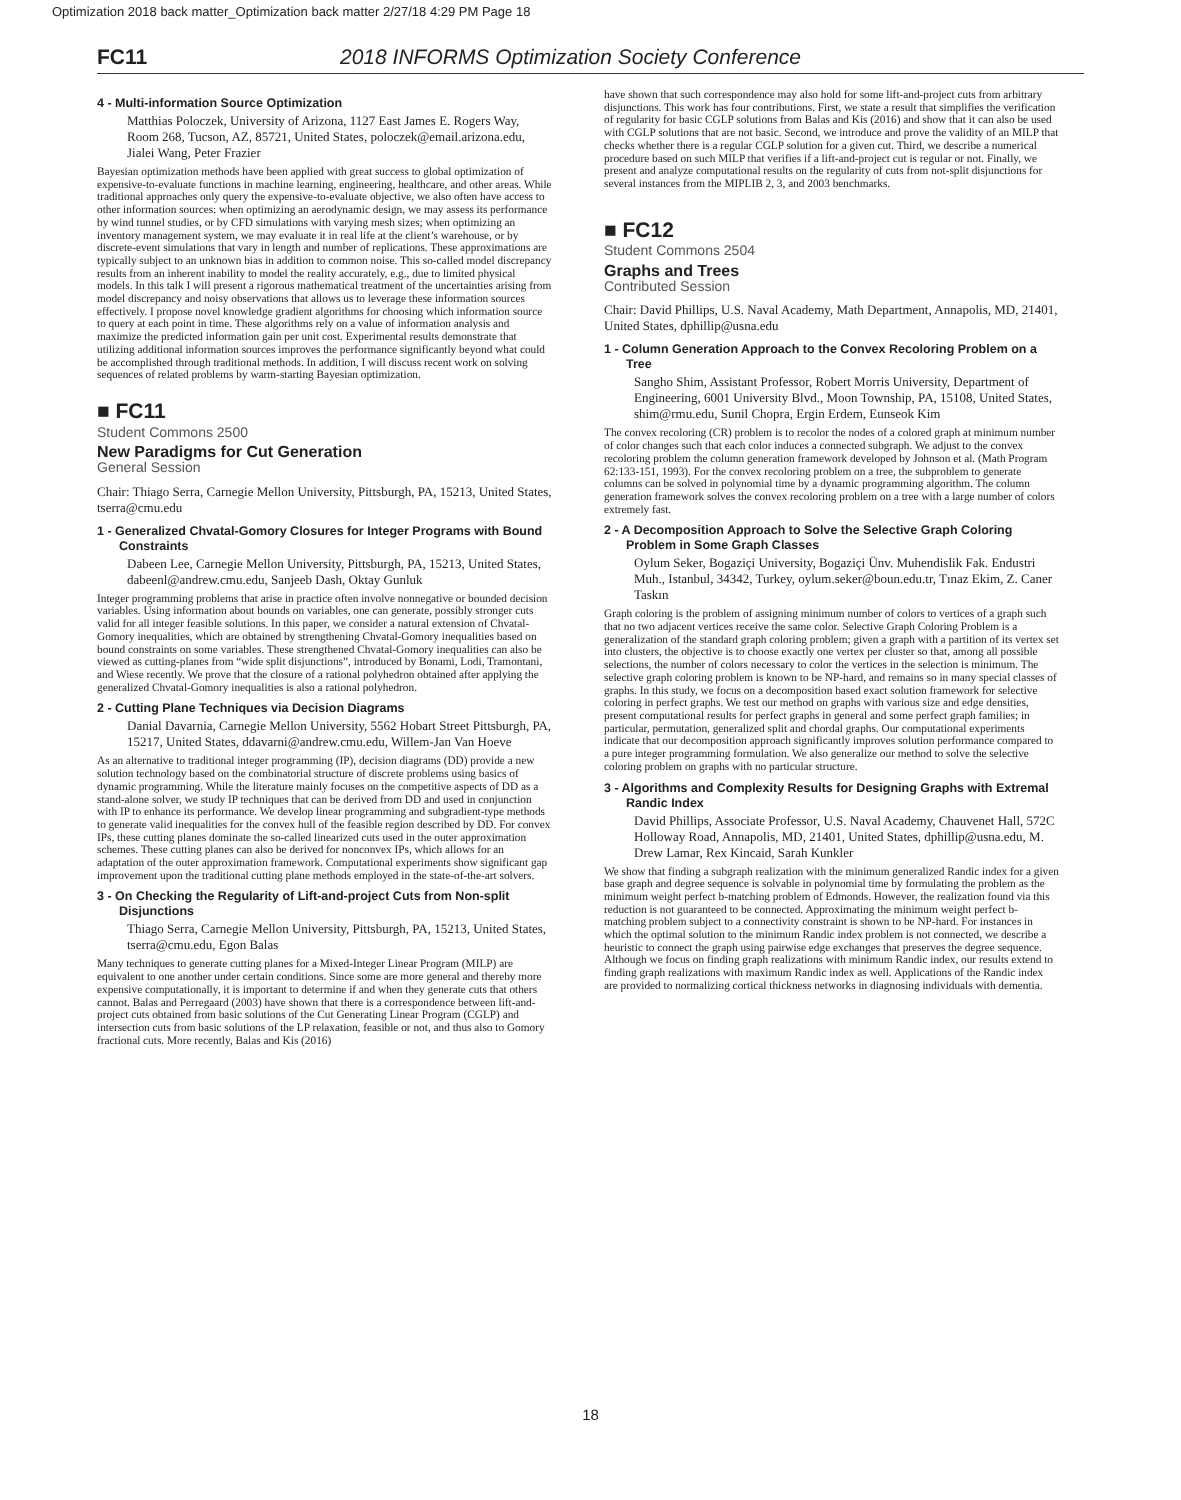Optimization 2018 back matter_Optimization back matter 2/27/18 4:29 PM Page 18
FC11 2018 INFORMS Optimization Society Conference
4 - Multi-information Source Optimization
Matthias Poloczek, University of Arizona, 1127 East James E. Rogers Way, Room 268, Tucson, AZ, 85721, United States, poloczek@email.arizona.edu, Jialei Wang, Peter Frazier
Bayesian optimization methods have been applied with great success to global optimization of expensive-to-evaluate functions in machine learning, engineering, healthcare, and other areas. While traditional approaches only query the expensive-to-evaluate objective, we also often have access to other information sources: when optimizing an aerodynamic design, we may assess its performance by wind tunnel studies, or by CFD simulations with varying mesh sizes; when optimizing an inventory management system, we may evaluate it in real life at the client’s warehouse, or by discrete-event simulations that vary in length and number of replications. These approximations are typically subject to an unknown bias in addition to common noise. This so-called model discrepancy results from an inherent inability to model the reality accurately, e.g., due to limited physical models. In this talk I will present a rigorous mathematical treatment of the uncertainties arising from model discrepancy and noisy observations that allows us to leverage these information sources effectively. I propose novel knowledge gradient algorithms for choosing which information source to query at each point in time. These algorithms rely on a value of information analysis and maximize the predicted information gain per unit cost. Experimental results demonstrate that utilizing additional information sources improves the performance significantly beyond what could be accomplished through traditional methods. In addition, I will discuss recent work on solving sequences of related problems by warm-starting Bayesian optimization.
■ FC11
Student Commons 2500
New Paradigms for Cut Generation
General Session
Chair: Thiago Serra, Carnegie Mellon University, Pittsburgh, PA, 15213, United States, tserra@cmu.edu
1 - Generalized Chvatal-Gomory Closures for Integer Programs with Bound Constraints
Dabeen Lee, Carnegie Mellon University, Pittsburgh, PA, 15213, United States, dabeenl@andrew.cmu.edu, Sanjeeb Dash, Oktay Gunluk
Integer programming problems that arise in practice often involve nonnegative or bounded decision variables. Using information about bounds on variables, one can generate, possibly stronger cuts valid for all integer feasible solutions. In this paper, we consider a natural extension of Chvatal-Gomory inequalities, which are obtained by strengthening Chvatal-Gomory inequalities based on bound constraints on some variables. These strengthened Chvatal-Gomory inequalities can also be viewed as cutting-planes from “wide split disjunctions”, introduced by Bonami, Lodi, Tramontani, and Wiese recently. We prove that the closure of a rational polyhedron obtained after applying the generalized Chvatal-Gomory inequalities is also a rational polyhedron.
2 - Cutting Plane Techniques via Decision Diagrams
Danial Davarnia, Carnegie Mellon University, 5562 Hobart Street Pittsburgh, PA, 15217, United States, ddavarni@andrew.cmu.edu, Willem-Jan Van Hoeve
As an alternative to traditional integer programming (IP), decision diagrams (DD) provide a new solution technology based on the combinatorial structure of discrete problems using basics of dynamic programming. While the literature mainly focuses on the competitive aspects of DD as a stand-alone solver, we study IP techniques that can be derived from DD and used in conjunction with IP to enhance its performance. We develop linear programming and subgradient-type methods to generate valid inequalities for the convex hull of the feasible region described by DD. For convex IPs, these cutting planes dominate the so-called linearized cuts used in the outer approximation schemes. These cutting planes can also be derived for nonconvex IPs, which allows for an adaptation of the outer approximation framework. Computational experiments show significant gap improvement upon the traditional cutting plane methods employed in the state-of-the-art solvers.
3 - On Checking the Regularity of Lift-and-project Cuts from Non-split Disjunctions
Thiago Serra, Carnegie Mellon University, Pittsburgh, PA, 15213, United States, tserra@cmu.edu, Egon Balas
Many techniques to generate cutting planes for a Mixed-Integer Linear Program (MILP) are equivalent to one another under certain conditions. Since some are more general and thereby more expensive computationally, it is important to determine if and when they generate cuts that others cannot. Balas and Perregaard (2003) have shown that there is a correspondence between lift-and-project cuts obtained from basic solutions of the Cut Generating Linear Program (CGLP) and intersection cuts from basic solutions of the LP relaxation, feasible or not, and thus also to Gomory fractional cuts. More recently, Balas and Kis (2016)
have shown that such correspondence may also hold for some lift-and-project cuts from arbitrary disjunctions. This work has four contributions. First, we state a result that simplifies the verification of regularity for basic CGLP solutions from Balas and Kis (2016) and show that it can also be used with CGLP solutions that are not basic. Second, we introduce and prove the validity of an MILP that checks whether there is a regular CGLP solution for a given cut. Third, we describe a numerical procedure based on such MILP that verifies if a lift-and-project cut is regular or not. Finally, we present and analyze computational results on the regularity of cuts from not-split disjunctions for several instances from the MIPLIB 2, 3, and 2003 benchmarks.
■ FC12
Student Commons 2504
Graphs and Trees
Contributed Session
Chair: David Phillips, U.S. Naval Academy, Math Department, Annapolis, MD, 21401, United States, dphillip@usna.edu
1 - Column Generation Approach to the Convex Recoloring Problem on a Tree
Sangho Shim, Assistant Professor, Robert Morris University, Department of Engineering, 6001 University Blvd., Moon Township, PA, 15108, United States, shim@rmu.edu, Sunil Chopra, Ergin Erdem, Eunseok Kim
The convex recoloring (CR) problem is to recolor the nodes of a colored graph at minimum number of color changes such that each color induces a connected subgraph. We adjust to the convex recoloring problem the column generation framework developed by Johnson et al. (Math Program 62:133-151, 1993). For the convex recoloring problem on a tree, the subproblem to generate columns can be solved in polynomial time by a dynamic programming algorithm. The column generation framework solves the convex recoloring problem on a tree with a large number of colors extremely fast.
2 - A Decomposition Approach to Solve the Selective Graph Coloring Problem in Some Graph Classes
Oylum Seker, Bogaziçi University, Bogaziçi Ünv. Muhendislik Fak. Endustri Muh., Istanbul, 34342, Turkey, oylum.seker@boun.edu.tr, Tınaz Ekim, Z. Caner Taskın
Graph coloring is the problem of assigning minimum number of colors to vertices of a graph such that no two adjacent vertices receive the same color. Selective Graph Coloring Problem is a generalization of the standard graph coloring problem; given a graph with a partition of its vertex set into clusters, the objective is to choose exactly one vertex per cluster so that, among all possible selections, the number of colors necessary to color the vertices in the selection is minimum. The selective graph coloring problem is known to be NP-hard, and remains so in many special classes of graphs. In this study, we focus on a decomposition based exact solution framework for selective coloring in perfect graphs. We test our method on graphs with various size and edge densities, present computational results for perfect graphs in general and some perfect graph families; in particular, permutation, generalized split and chordal graphs. Our computational experiments indicate that our decomposition approach significantly improves solution performance compared to a pure integer programming formulation. We also generalize our method to solve the selective coloring problem on graphs with no particular structure.
3 - Algorithms and Complexity Results for Designing Graphs with Extremal Randic Index
David Phillips, Associate Professor, U.S. Naval Academy, Chauvenet Hall, 572C Holloway Road, Annapolis, MD, 21401, United States, dphillip@usna.edu, M. Drew Lamar, Rex Kincaid, Sarah Kunkler
We show that finding a subgraph realization with the minimum generalized Randic index for a given base graph and degree sequence is solvable in polynomial time by formulating the problem as the minimum weight perfect b-matching problem of Edmonds. However, the realization found via this reduction is not guaranteed to be connected. Approximating the minimum weight perfect b-matching problem subject to a connectivity constraint is shown to be NP-hard. For instances in which the optimal solution to the minimum Randic index problem is not connected, we describe a heuristic to connect the graph using pairwise edge exchanges that preserves the degree sequence. Although we focus on finding graph realizations with minimum Randic index, our results extend to finding graph realizations with maximum Randic index as well. Applications of the Randic index are provided to normalizing cortical thickness networks in diagnosing individuals with dementia.
18